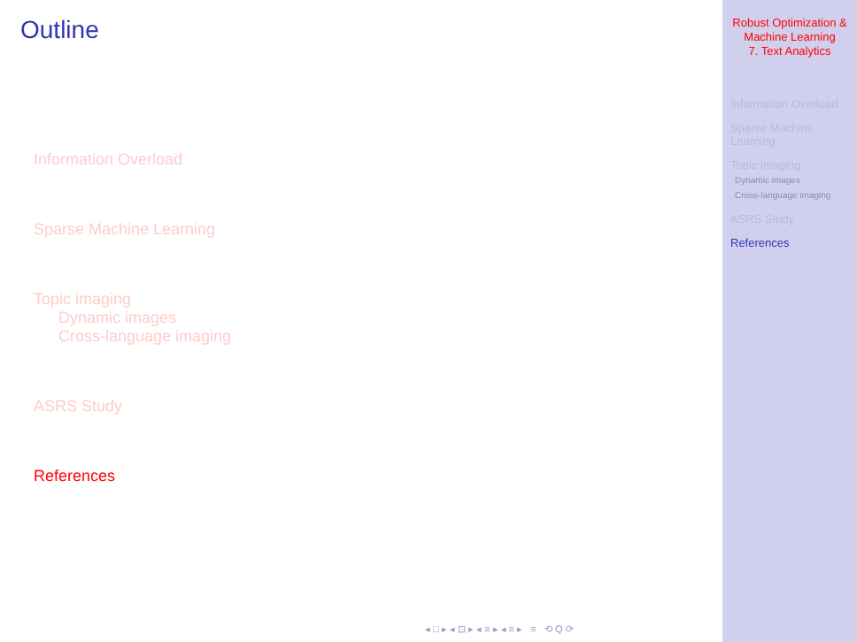Outline
Information Overload
Sparse Machine Learning
Topic imaging
Dynamic images
Cross-language imaging
ASRS Study
References
◂ □ ▸ ◂ ⊡ ▸ ◂ ≡ ▸ ◂ ≡ ▸ ≡ ⟲ Q ⟳
Robust Optimization &
Machine Learning
7. Text Analytics
Information Overload
Sparse Machine
Learning
Topic imaging
Dynamic images
Cross-language imaging
ASRS Study
References